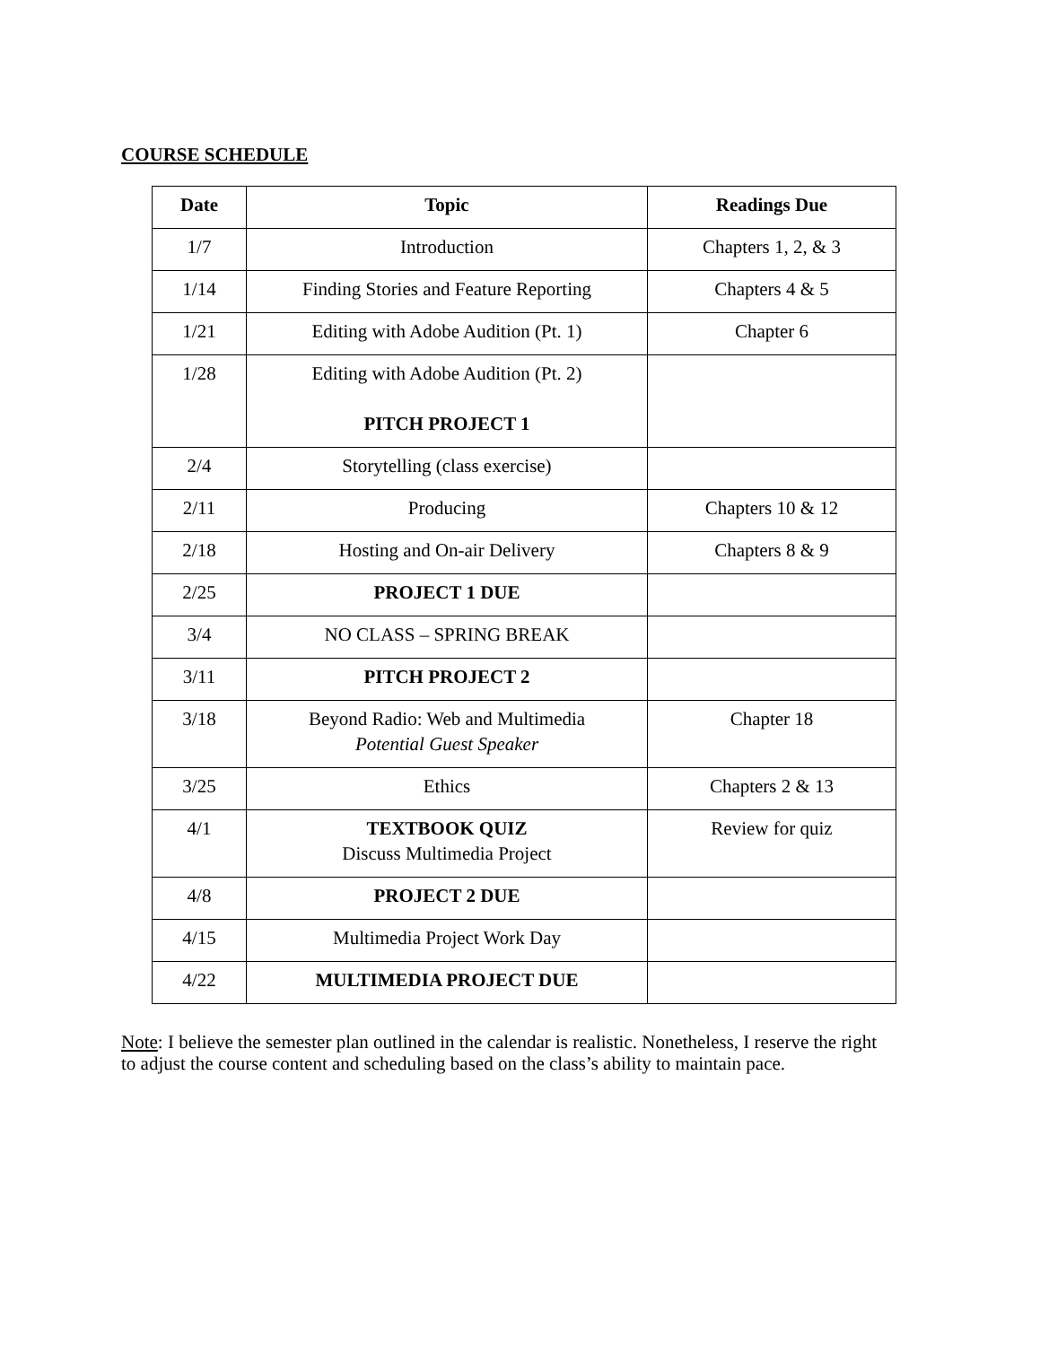COURSE SCHEDULE
| Date | Topic | Readings Due |
| --- | --- | --- |
| 1/7 | Introduction | Chapters 1, 2, & 3 |
| 1/14 | Finding Stories and Feature Reporting | Chapters 4 & 5 |
| 1/21 | Editing with Adobe Audition (Pt. 1) | Chapter 6 |
| 1/28 | Editing with Adobe Audition (Pt. 2) PITCH PROJECT 1 | |
| 2/4 | Storytelling (class exercise) | |
| 2/11 | Producing | Chapters 10 & 12 |
| 2/18 | Hosting and On-air Delivery | Chapters 8 & 9 |
| 2/25 | PROJECT 1 DUE | |
| 3/4 | NO CLASS – SPRING BREAK | |
| 3/11 | PITCH PROJECT 2 | |
| 3/18 | Beyond Radio: Web and Multimedia Potential Guest Speaker | Chapter 18 |
| 3/25 | Ethics | Chapters 2 & 13 |
| 4/1 | TEXTBOOK QUIZ Discuss Multimedia Project | Review for quiz |
| 4/8 | PROJECT 2 DUE | |
| 4/15 | Multimedia Project Work Day | |
| 4/22 | MULTIMEDIA PROJECT DUE | |
Note: I believe the semester plan outlined in the calendar is realistic. Nonetheless, I reserve the right to adjust the course content and scheduling based on the class’s ability to maintain pace.